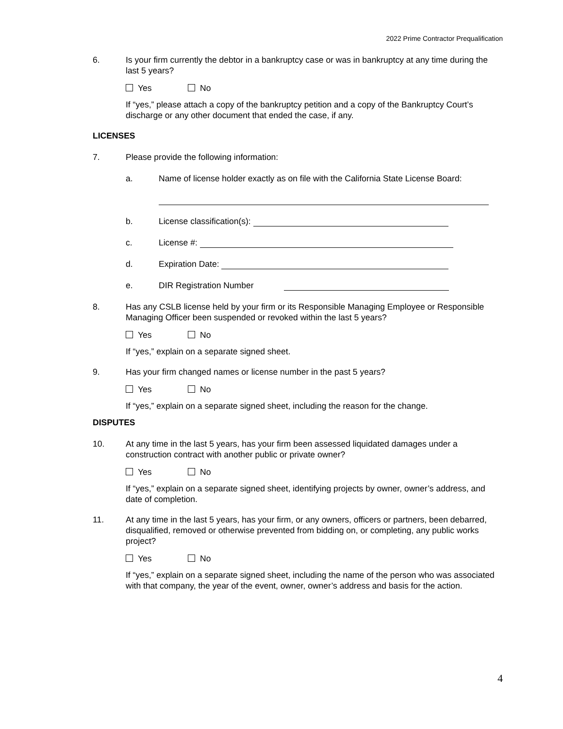2022 Prime Contractor Prequalification
6. Is your firm currently the debtor in a bankruptcy case or was in bankruptcy at any time during the last 5 years?
Yes No
If “yes,” please attach a copy of the bankruptcy petition and a copy of the Bankruptcy Court’s discharge or any other document that ended the case, if any.
LICENSES
7. Please provide the following information:
a. Name of license holder exactly as on file with the California State License Board:
b. License classification(s):
c. License #:
d. Expiration Date:
e. DIR Registration Number
8. Has any CSLB license held by your firm or its Responsible Managing Employee or Responsible Managing Officer been suspended or revoked within the last 5 years?
Yes No
If “yes,” explain on a separate signed sheet.
9. Has your firm changed names or license number in the past 5 years?
Yes No
If “yes,” explain on a separate signed sheet, including the reason for the change.
DISPUTES
10. At any time in the last 5 years, has your firm been assessed liquidated damages under a construction contract with another public or private owner?
Yes No
If “yes,” explain on a separate signed sheet, identifying projects by owner, owner’s address, and date of completion.
11. At any time in the last 5 years, has your firm, or any owners, officers or partners, been debarred, disqualified, removed or otherwise prevented from bidding on, or completing, any public works project?
Yes No
If “yes,” explain on a separate signed sheet, including the name of the person who was associated with that company, the year of the event, owner, owner’s address and basis for the action.
4